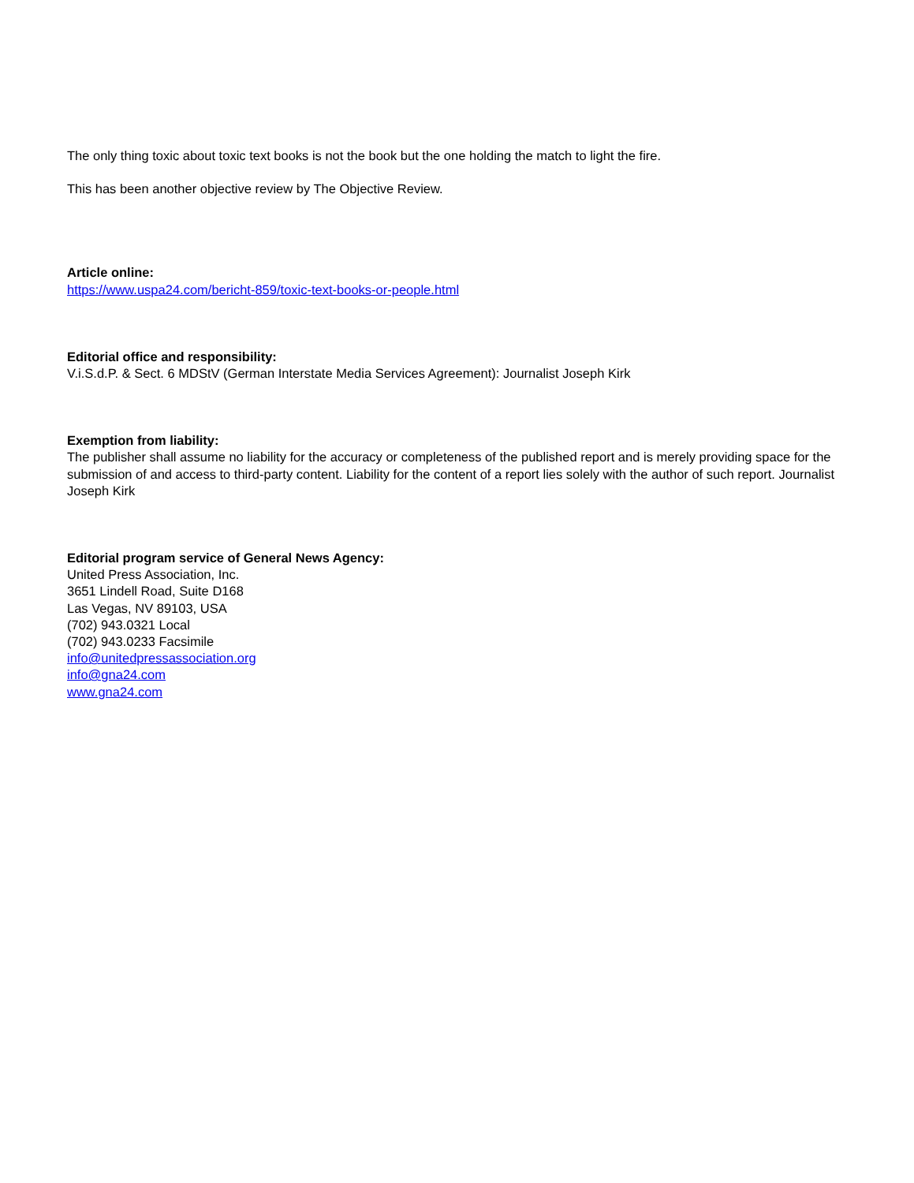The only thing toxic about toxic text books is not the book but the one holding the match to light the fire.
This has been another objective review by The Objective Review.
Article online:
https://www.uspa24.com/bericht-859/toxic-text-books-or-people.html
Editorial office and responsibility:
V.i.S.d.P. & Sect. 6 MDStV (German Interstate Media Services Agreement): Journalist Joseph Kirk
Exemption from liability:
The publisher shall assume no liability for the accuracy or completeness of the published report and is merely providing space for the submission of and access to third-party content. Liability for the content of a report lies solely with the author of such report. Journalist Joseph Kirk
Editorial program service of General News Agency:
United Press Association, Inc.
3651 Lindell Road, Suite D168
Las Vegas, NV 89103, USA
(702) 943.0321 Local
(702) 943.0233 Facsimile
info@unitedpressassociation.org
info@gna24.com
www.gna24.com